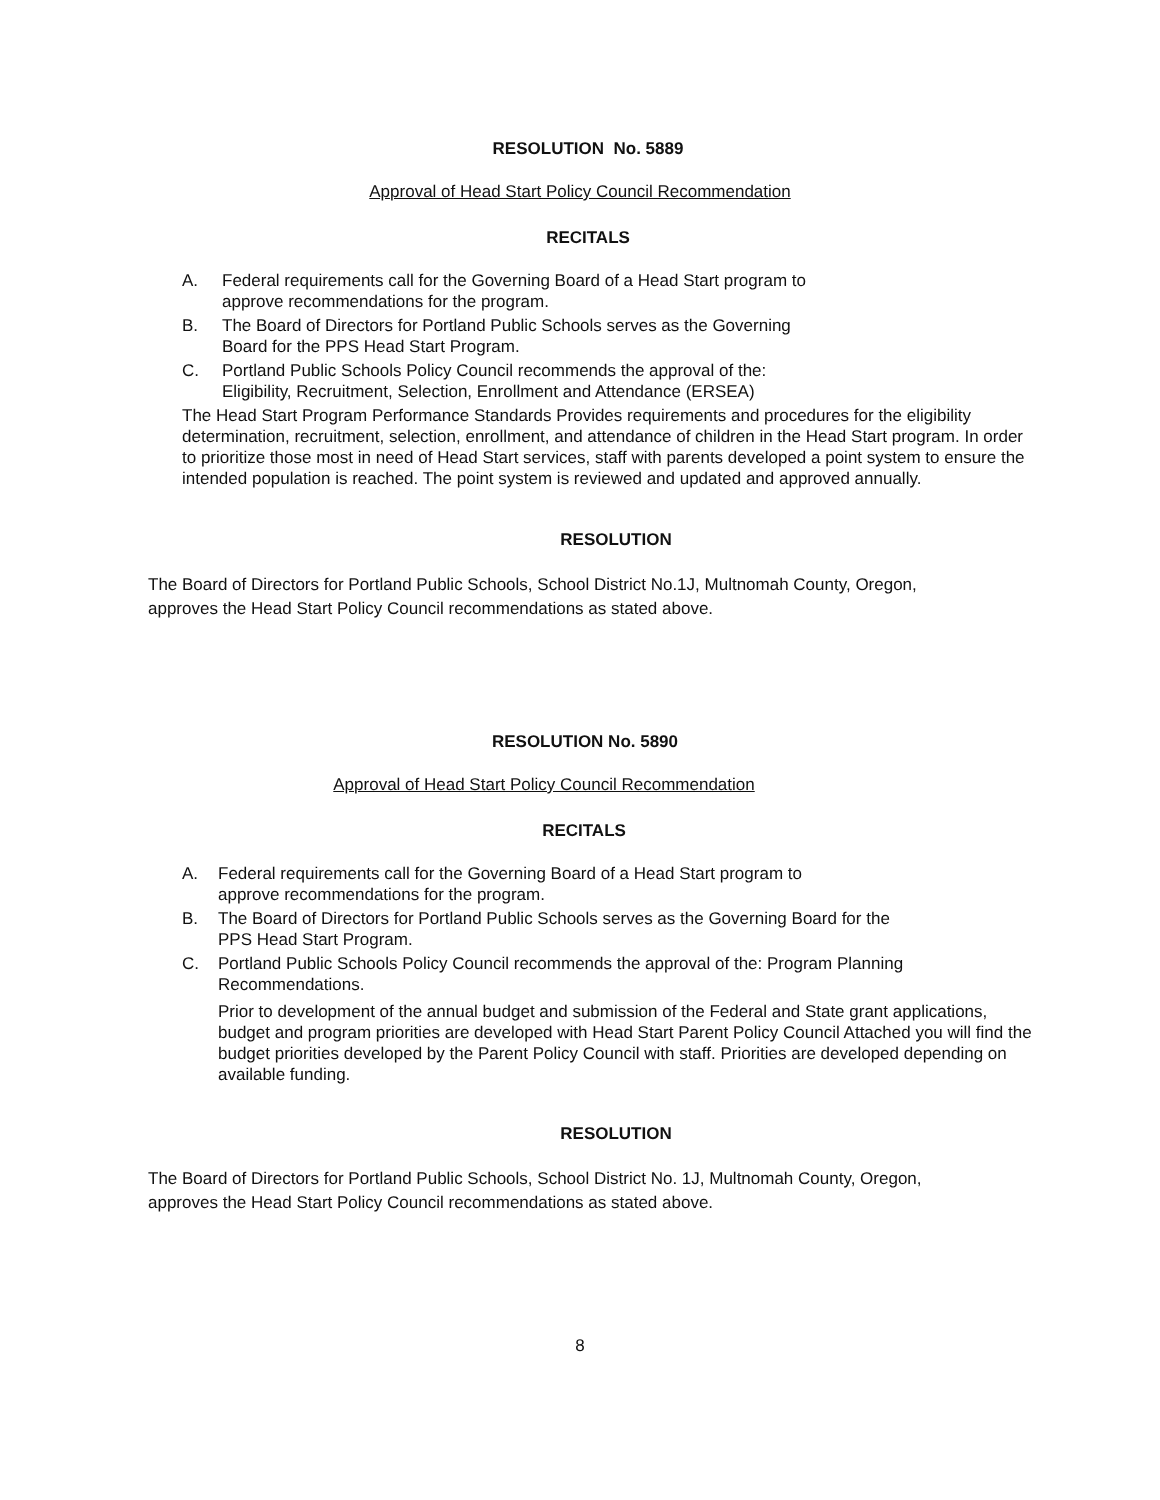RESOLUTION No. 5889
Approval of Head Start Policy Council Recommendation
RECITALS
A. Federal requirements call for the Governing Board of a Head Start program to
approve recommendations for the program.
B. The Board of Directors for Portland Public Schools serves as the Governing
Board for the PPS Head Start Program.
C. Portland Public Schools Policy Council recommends the approval of the:
Eligibility, Recruitment, Selection, Enrollment and Attendance (ERSEA)
The Head Start Program Performance Standards Provides requirements and procedures for the eligibility determination, recruitment, selection, enrollment, and attendance of children in the Head Start program. In order to prioritize those most in need of Head Start services, staff with parents developed a point system to ensure the intended population is reached. The point system is reviewed and updated and approved annually.
RESOLUTION
The Board of Directors for Portland Public Schools, School District No.1J, Multnomah County, Oregon, approves the Head Start Policy Council recommendations as stated above.
RESOLUTION No. 5890
Approval of Head Start Policy Council Recommendation
RECITALS
A. Federal requirements call for the Governing Board of a Head Start program to
approve recommendations for the program.
B. The Board of Directors for Portland Public Schools serves as the Governing Board for the
PPS Head Start Program.
C. Portland Public Schools Policy Council recommends the approval of the: Program Planning
Recommendations.
Prior to development of the annual budget and submission of the Federal and State grant applications, budget and program priorities are developed with Head Start Parent Policy Council Attached you will find the budget priorities developed by the Parent Policy Council with staff. Priorities are developed depending on available funding.
RESOLUTION
The Board of Directors for Portland Public Schools, School District No. 1J, Multnomah County, Oregon, approves the Head Start Policy Council recommendations as stated above.
8